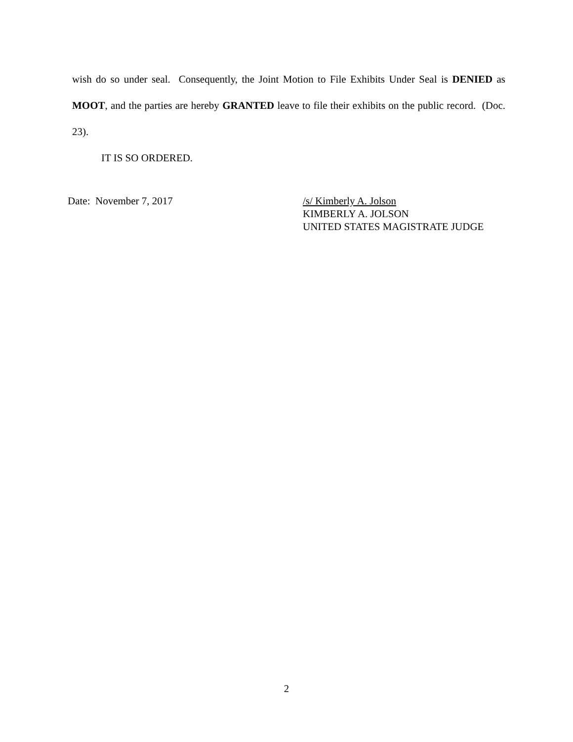wish do so under seal. Consequently, the Joint Motion to File Exhibits Under Seal is DENIED as MOOT, and the parties are hereby GRANTED leave to file their exhibits on the public record. (Doc. 23).
IT IS SO ORDERED.
Date: November 7, 2017 /s/ Kimberly A. Jolson
KIMBERLY A. JOLSON
UNITED STATES MAGISTRATE JUDGE
2